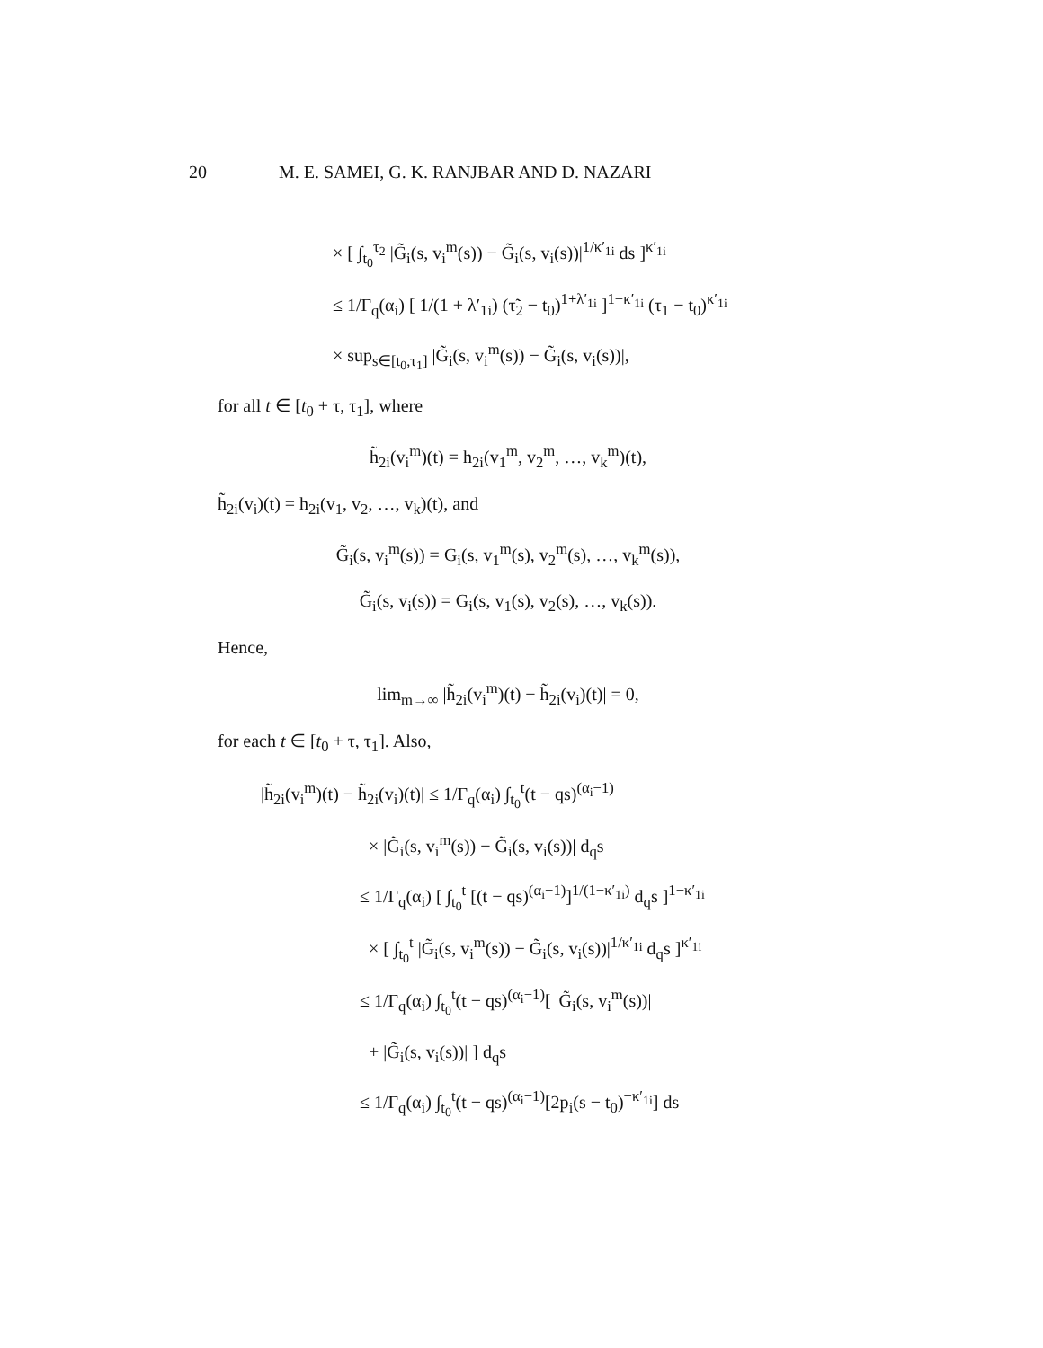20 M. E. SAMEI, G. K. RANJBAR AND D. NAZARI
× [ ∫<sub>t<sub>0</sub></sub><sup>τ<sub>2</sub></sup> |G̃<sub>i</sub>(s, v<sub>i</sub><sup>m</sup>(s)) − G̃<sub>i</sub>(s, v<sub>i</sub>(s))|<sup>1/κ′<sub>1i</sub></sup> ds ]<sup>κ′<sub>1i</sub></sup>
≤ 1/Γ<sub>q</sub>(α<sub>i</sub>) [ 1/(1 + λ′<sub>1i</sub>) (τ̃<sub>2</sub> − t<sub>0</sub>)<sup>1+λ′<sub>1i</sub></sup> ]<sup>1−κ′<sub>1i</sub></sup> (τ<sub>1</sub> − t<sub>0</sub>)<sup>κ′<sub>1i</sub></sup>
× sup<sub>s∈[t<sub>0</sub>,τ<sub>1</sub>]</sub> |G̃<sub>i</sub>(s, v<sub>i</sub><sup>m</sup>(s)) − G̃<sub>i</sub>(s, v<sub>i</sub>(s))|,
for all t ∈ [t<sub>0</sub> + τ, τ<sub>1</sub>], where
h̃<sub>2i</sub>(v<sub>i</sub><sup>m</sup>)(t) = h<sub>2i</sub>(v<sub>1</sub><sup>m</sup>, v<sub>2</sub><sup>m</sup>, …, v<sub>k</sub><sup>m</sup>)(t),
h̃<sub>2i</sub>(v<sub>i</sub>)(t) = h<sub>2i</sub>(v<sub>1</sub>, v<sub>2</sub>, …, v<sub>k</sub>)(t), and
G̃<sub>i</sub>(s, v<sub>i</sub><sup>m</sup>(s)) = G<sub>i</sub>(s, v<sub>1</sub><sup>m</sup>(s), v<sub>2</sub><sup>m</sup>(s), …, v<sub>k</sub><sup>m</sup>(s)),
G̃<sub>i</sub>(s, v<sub>i</sub>(s)) = G<sub>i</sub>(s, v<sub>1</sub>(s), v<sub>2</sub>(s), …, v<sub>k</sub>(s)).
Hence,
lim<sub>m→∞</sub> |h̃<sub>2i</sub>(v<sub>i</sub><sup>m</sup>)(t) − h̃<sub>2i</sub>(v<sub>i</sub>)(t)| = 0,
for each t ∈ [t<sub>0</sub> + τ, τ<sub>1</sub>]. Also,
|h̃<sub>2i</sub>(v<sub>i</sub><sup>m</sup>)(t) − h̃<sub>2i</sub>(v<sub>i</sub>)(t)| ≤ 1/Γ<sub>q</sub>(α<sub>i</sub>) ∫<sub>t<sub>0</sub></sub><sup>t</sup>(t − qs)<sup>(α<sub>i</sub>−1)</sup>
× |G̃<sub>i</sub>(s, v<sub>i</sub><sup>m</sup>(s)) − G̃<sub>i</sub>(s, v<sub>i</sub>(s))| d<sub>q</sub>s
≤ 1/Γ<sub>q</sub>(α<sub>i</sub>) [ ∫<sub>t<sub>0</sub></sub><sup>t</sup> [(t − qs)<sup>(α<sub>i</sub>−1)</sup>]<sup>1/(1−κ′<sub>1i</sub>)</sup> d<sub>q</sub>s ]<sup>1−κ′<sub>1i</sub></sup>
× [ ∫<sub>t<sub>0</sub></sub><sup>t</sup> |G̃<sub>i</sub>(s, v<sub>i</sub><sup>m</sup>(s)) − G̃<sub>i</sub>(s, v<sub>i</sub>(s))|<sup>1/κ′<sub>1i</sub></sup> d<sub>q</sub>s ]<sup>κ′<sub>1i</sub></sup>
≤ 1/Γ<sub>q</sub>(α<sub>i</sub>) ∫<sub>t<sub>0</sub></sub><sup>t</sup>(t − qs)<sup>(α<sub>i</sub>−1)</sup>[ |G̃<sub>i</sub>(s, v<sub>i</sub><sup>m</sup>(s))|
+ |G̃<sub>i</sub>(s, v<sub>i</sub>(s))| ] d<sub>q</sub>s
≤ 1/Γ<sub>q</sub>(α<sub>i</sub>) ∫<sub>t<sub>0</sub></sub><sup>t</sup>(t − qs)<sup>(α<sub>i</sub>−1)</sup>[2p<sub>i</sub>(s − t<sub>0</sub>)<sup>−κ′<sub>1i</sub></sup>] ds